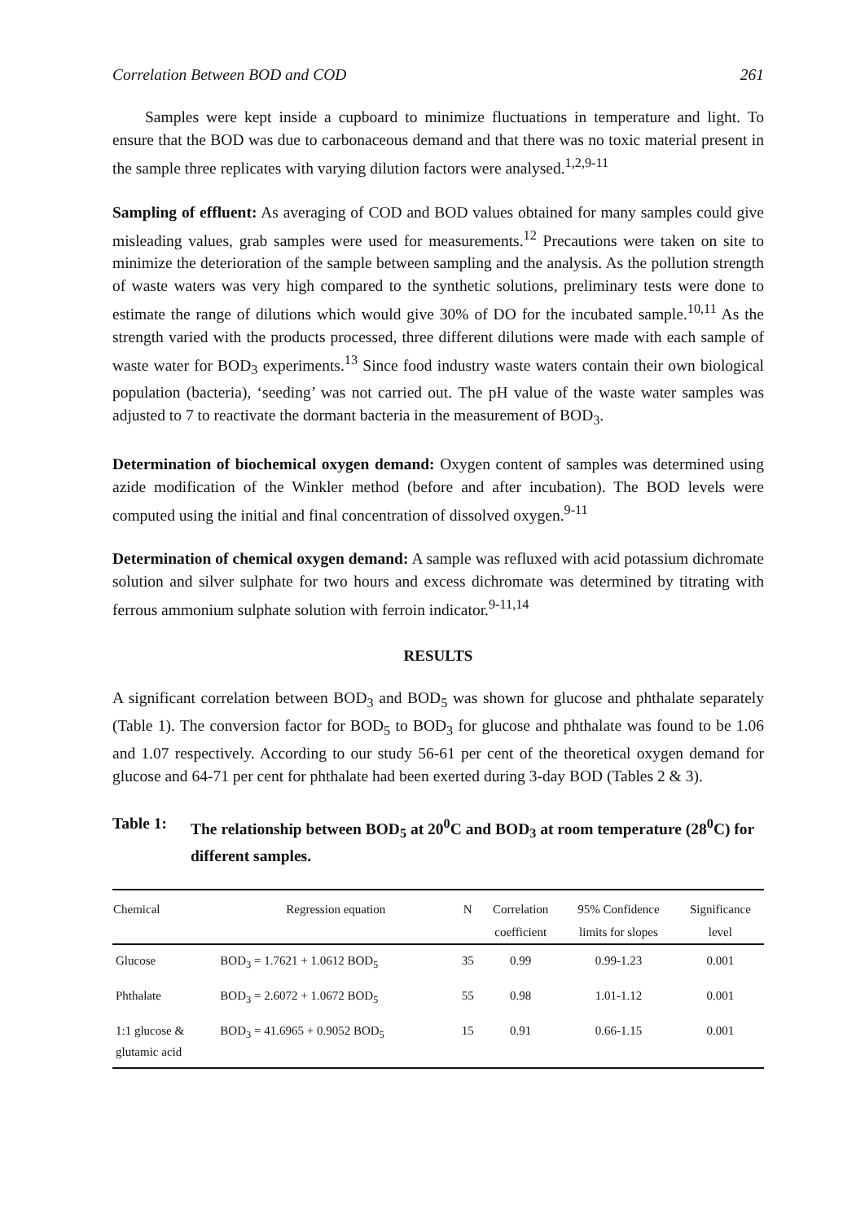Correlation Between BOD and COD 261
Samples were kept inside a cupboard to minimize fluctuations in temperature and light. To ensure that the BOD was due to carbonaceous demand and that there was no toxic material present in the sample three replicates with varying dilution factors were analysed.<sup>1,2,9-11</sup>
Sampling of effluent: As averaging of COD and BOD values obtained for many samples could give misleading values, grab samples were used for measurements.<sup>12</sup> Precautions were taken on site to minimize the deterioration of the sample between sampling and the analysis. As the pollution strength of waste waters was very high compared to the synthetic solutions, preliminary tests were done to estimate the range of dilutions which would give 30% of DO for the incubated sample.<sup>10,11</sup> As the strength varied with the products processed, three different dilutions were made with each sample of waste water for BOD<sub>3</sub> experiments.<sup>13</sup> Since food industry waste waters contain their own biological population (bacteria), ‘seeding’ was not carried out. The pH value of the waste water samples was adjusted to 7 to reactivate the dormant bacteria in the measurement of BOD<sub>3</sub>.
Determination of biochemical oxygen demand: Oxygen content of samples was determined using azide modification of the Winkler method (before and after incubation). The BOD levels were computed using the initial and final concentration of dissolved oxygen.<sup>9-11</sup>
Determination of chemical oxygen demand: A sample was refluxed with acid potassium dichromate solution and silver sulphate for two hours and excess dichromate was determined by titrating with ferrous ammonium sulphate solution with ferroin indicator.<sup>9-11,14</sup>
RESULTS
A significant correlation between BOD<sub>3</sub> and BOD<sub>5</sub> was shown for glucose and phthalate separately (Table 1). The conversion factor for BOD<sub>5</sub> to BOD<sub>3</sub> for glucose and phthalate was found to be 1.06 and 1.07 respectively. According to our study 56-61 per cent of the theoretical oxygen demand for glucose and 64-71 per cent for phthalate had been exerted during 3-day BOD (Tables 2 & 3).
Table 1: The relationship between BOD<sub>5</sub> at 20<sup>0</sup>C and BOD<sub>3</sub> at room temperature (28<sup>0</sup>C) for different samples.
| Chemical | Regression equation | N | Correlation | 95% Confidence | Significance |
| --- | --- | --- | --- | --- | --- |
| | | | coefficient | limits for slopes | level |
| Glucose | BOD<sub>3</sub> = 1.7621 + 1.0612 BOD<sub>5</sub> | 35 | 0.99 | 0.99-1.23 | 0.001 |
| Phthalate | BOD<sub>3</sub> = 2.6072 + 1.0672 BOD<sub>5</sub> | 55 | 0.98 | 1.01-1.12 | 0.001 |
| 1:1 glucose & glutamic acid | BOD<sub>3</sub> = 41.6965 + 0.9052 BOD<sub>5</sub> | 15 | 0.91 | 0.66-1.15 | 0.001 |